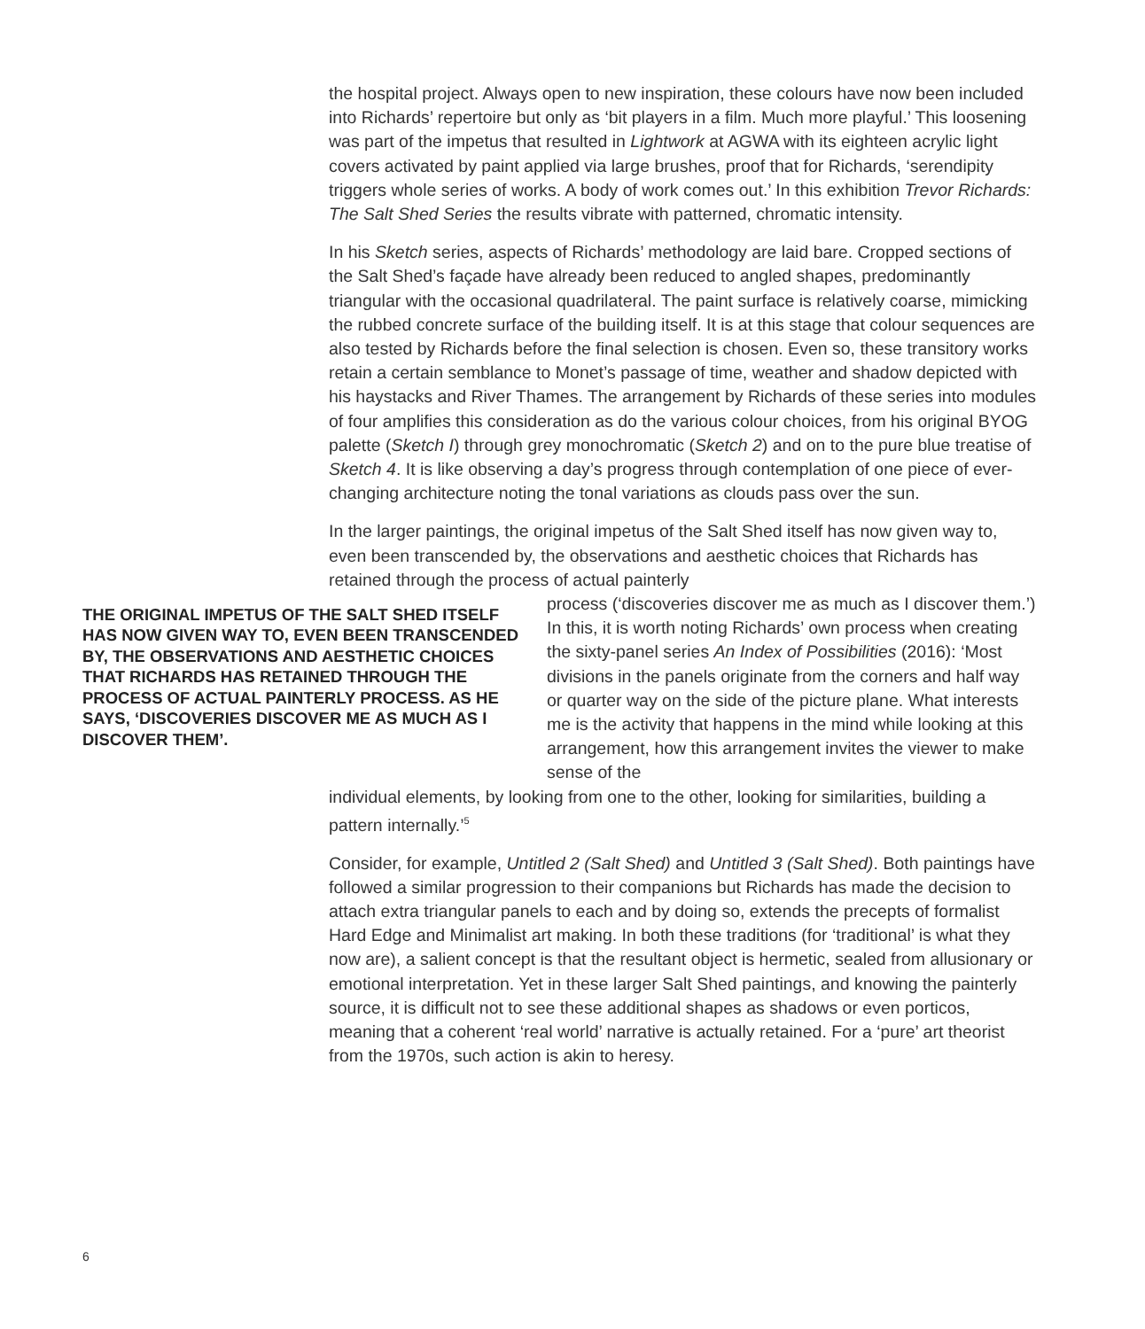the hospital project. Always open to new inspiration, these colours have now been included into Richards’ repertoire but only as ‘bit players in a film. Much more playful.’ This loosening was part of the impetus that resulted in Lightwork at AGWA with its eighteen acrylic light covers activated by paint applied via large brushes, proof that for Richards, ‘serendipity triggers whole series of works. A body of work comes out.’ In this exhibition Trevor Richards: The Salt Shed Series the results vibrate with patterned, chromatic intensity.
In his Sketch series, aspects of Richards’ methodology are laid bare. Cropped sections of the Salt Shed’s façade have already been reduced to angled shapes, predominantly triangular with the occasional quadrilateral. The paint surface is relatively coarse, mimicking the rubbed concrete surface of the building itself. It is at this stage that colour sequences are also tested by Richards before the final selection is chosen. Even so, these transitory works retain a certain semblance to Monet’s passage of time, weather and shadow depicted with his haystacks and River Thames. The arrangement by Richards of these series into modules of four amplifies this consideration as do the various colour choices, from his original BYOG palette (Sketch I) through grey monochromatic (Sketch 2) and on to the pure blue treatise of Sketch 4. It is like observing a day’s progress through contemplation of one piece of ever-changing architecture noting the tonal variations as clouds pass over the sun.
In the larger paintings, the original impetus of the Salt Shed itself has now given way to, even been transcended by, the observations and aesthetic choices that Richards has retained through the process of actual painterly
THE ORIGINAL IMPETUS OF THE SALT SHED ITSELF HAS NOW GIVEN WAY TO, EVEN BEEN TRANSCENDED BY, THE OBSERVATIONS AND AESTHETIC CHOICES THAT RICHARDS HAS RETAINED THROUGH THE PROCESS OF ACTUAL PAINTERLY PROCESS. AS HE SAYS, ‘DISCOVERIES DISCOVER ME AS MUCH AS I DISCOVER THEM’.
process (‘discoveries discover me as much as I discover them.’) In this, it is worth noting Richards’ own process when creating the sixty-panel series An Index of Possibilities (2016): ‘Most divisions in the panels originate from the corners and half way or quarter way on the side of the picture plane. What interests me is the activity that happens in the mind while looking at this arrangement, how this arrangement invites the viewer to make sense of the
individual elements, by looking from one to the other, looking for similarities, building a pattern internally.’<sup>5</sup>
Consider, for example, Untitled 2 (Salt Shed) and Untitled 3 (Salt Shed). Both paintings have followed a similar progression to their companions but Richards has made the decision to attach extra triangular panels to each and by doing so, extends the precepts of formalist Hard Edge and Minimalist art making. In both these traditions (for ‘traditional’ is what they now are), a salient concept is that the resultant object is hermetic, sealed from allusionary or emotional interpretation. Yet in these larger Salt Shed paintings, and knowing the painterly source, it is difficult not to see these additional shapes as shadows or even porticos, meaning that a coherent ‘real world’ narrative is actually retained. For a ‘pure’ art theorist from the 1970s, such action is akin to heresy.
6